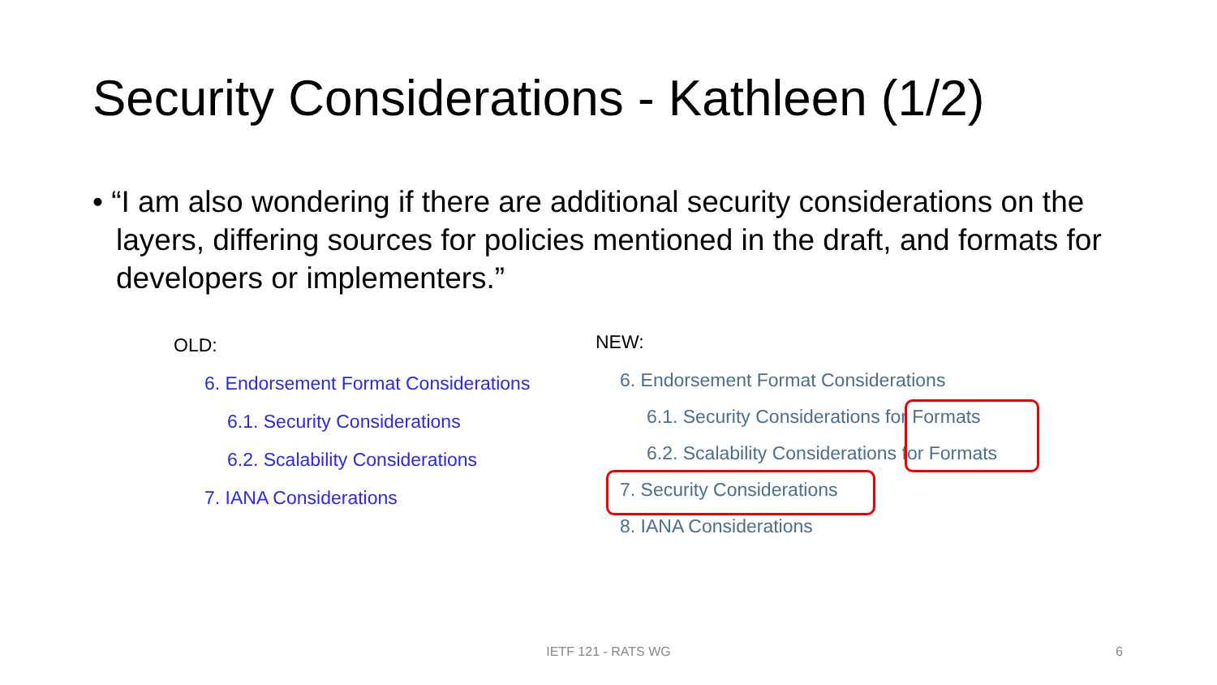Security Considerations - Kathleen (1/2)
• “I am also wondering if there are additional security considerations on the layers, differing sources for policies mentioned in the draft, and formats for developers or implementers.”
OLD:
6. Endorsement Format Considerations
6.1. Security Considerations
6.2. Scalability Considerations
7. IANA Considerations
NEW:
6. Endorsement Format Considerations
6.1. Security Considerations for Formats
6.2. Scalability Considerations for Formats
7. Security Considerations
8. IANA Considerations
IETF 121 - RATS WG 6